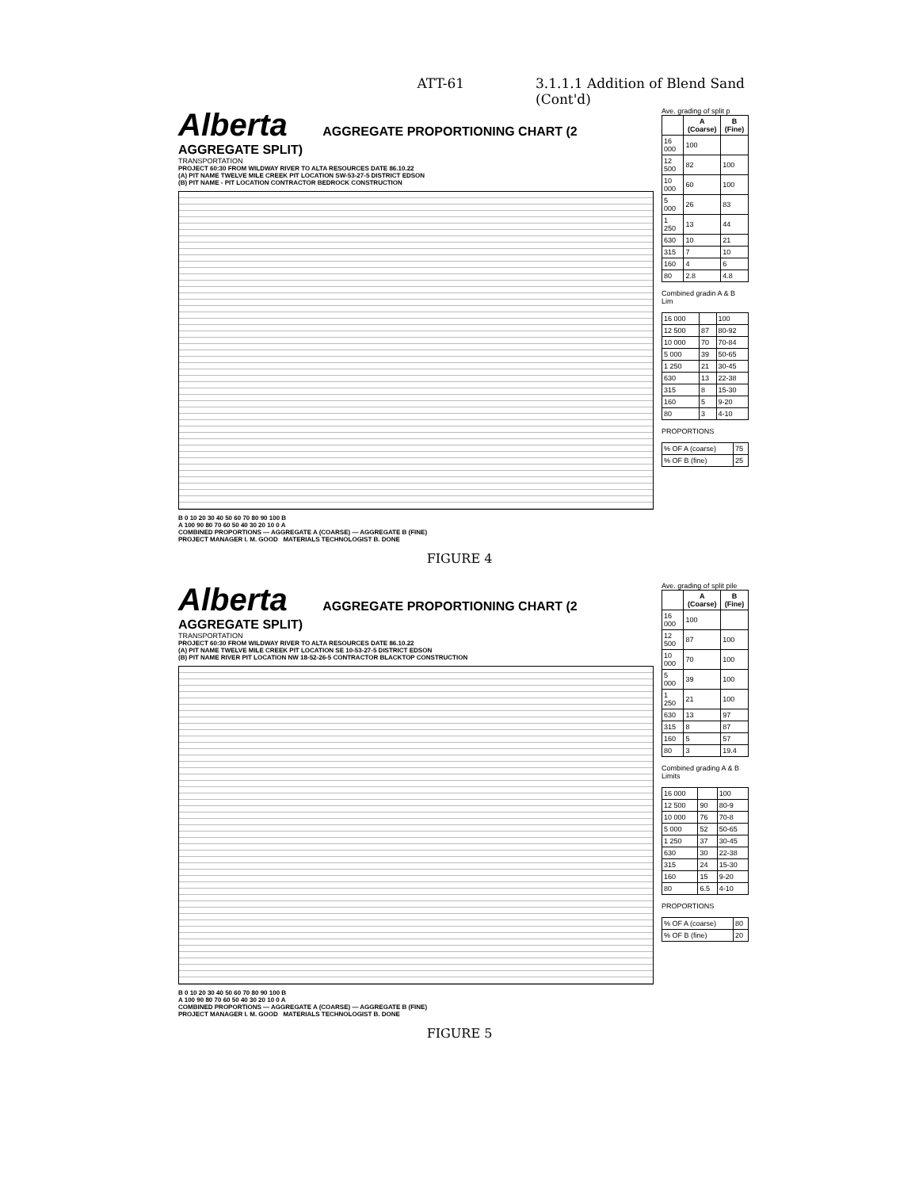ATT-61 3.1.1.1 Addition of Blend Sand
(Cont'd)
Alberta AGGREGATE PROPORTIONING CHART (2 AGGREGATE SPLIT)
TRANSPORTATION
PROJECT 60:30 FROM WILDWAY RIVER TO ALTA RESOURCES DATE 86.10.22
(A) PIT NAME TWELVE MILE CREEK PIT LOCATION SW-53-27-5 DISTRICT EDSON
(B) PIT NAME - PIT LOCATION CONTRACTOR BEDROCK CONSTRUCTION
B 0 10 20 30 40 50 60 70 80 90 100 B
A 100 90 80 70 60 50 40 30 20 10 0 A
COMBINED PROPORTIONS — AGGREGATE A (COARSE) — AGGREGATE B (FINE)
PROJECT MANAGER I. M. GOOD MATERIALS TECHNOLOGIST B. DONE
Ave. grading of split p
| | A (Coarse) | B (Fine) |
| --- | --- | --- |
| 16 000 | 100 | |
| 12 500 | 82 | 100 |
| 10 000 | 60 | 100 |
| 5 000 | 26 | 83 |
| 1 250 | 13 | 44 |
| 630 | 10 | 21 |
| 315 | 7 | 10 |
| 160 | 4 | 6 |
| 80 | 2.8 | 4.8 |
Combined gradin A & B Lim
| 16 000 | | 100 |
| 12 500 | 87 | 80-92 |
| 10 000 | 70 | 70-84 |
| 5 000 | 39 | 50-65 |
| 1 250 | 21 | 30-45 |
| 630 | 13 | 22-38 |
| 315 | 8 | 15-30 |
| 160 | 5 | 9-20 |
| 80 | 3 | 4-10 |
PROPORTIONS
| % OF A (coarse) | 75 |
| % OF B (fine) | 25 |
FIGURE 4
Alberta AGGREGATE PROPORTIONING CHART (2 AGGREGATE SPLIT)
TRANSPORTATION
PROJECT 60:30 FROM WILDWAY RIVER TO ALTA RESOURCES DATE 86.10.22
(A) PIT NAME TWELVE MILE CREEK PIT LOCATION SE 10-53-27-5 DISTRICT EDSON
(B) PIT NAME RIVER PIT LOCATION NW 18-52-26-5 CONTRACTOR BLACKTOP CONSTRUCTION
B 0 10 20 30 40 50 60 70 80 90 100 B
A 100 90 80 70 60 50 40 30 20 10 0 A
COMBINED PROPORTIONS — AGGREGATE A (COARSE) — AGGREGATE B (FINE)
PROJECT MANAGER I. M. GOOD MATERIALS TECHNOLOGIST B. DONE
Ave. grading of split pile
| | A (Coarse) | B (Fine) |
| --- | --- | --- |
| 16 000 | 100 | |
| 12 500 | 87 | 100 |
| 10 000 | 70 | 100 |
| 5 000 | 39 | 100 |
| 1 250 | 21 | 100 |
| 630 | 13 | 97 |
| 315 | 8 | 87 |
| 160 | 5 | 57 |
| 80 | 3 | 19.4 |
Combined grading A & B Limits
| 16 000 | | 100 |
| 12 500 | 90 | 80-9 |
| 10 000 | 76 | 70-8 |
| 5 000 | 52 | 50-65 |
| 1 250 | 37 | 30-45 |
| 630 | 30 | 22-38 |
| 315 | 24 | 15-30 |
| 160 | 15 | 9-20 |
| 80 | 6.5 | 4-10 |
PROPORTIONS
| % OF A (coarse) | 80 |
| % OF B (fine) | 20 |
FIGURE 5